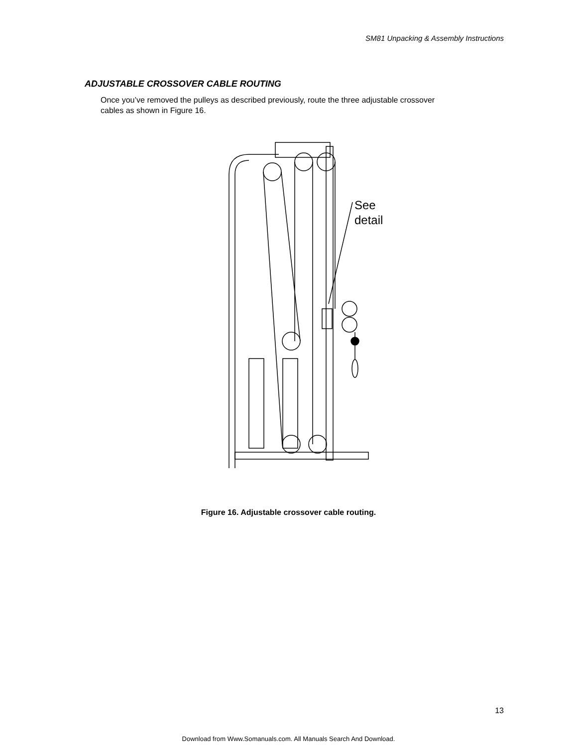SM81 Unpacking & Assembly Instructions
ADJUSTABLE CROSSOVER CABLE ROUTING
Once you’ve removed the pulleys as described previously, route the three adjustable crossover cables as shown in Figure 16.
See
detail
Figure 16. Adjustable crossover cable routing.
13
Download from Www.Somanuals.com. All Manuals Search And Download.